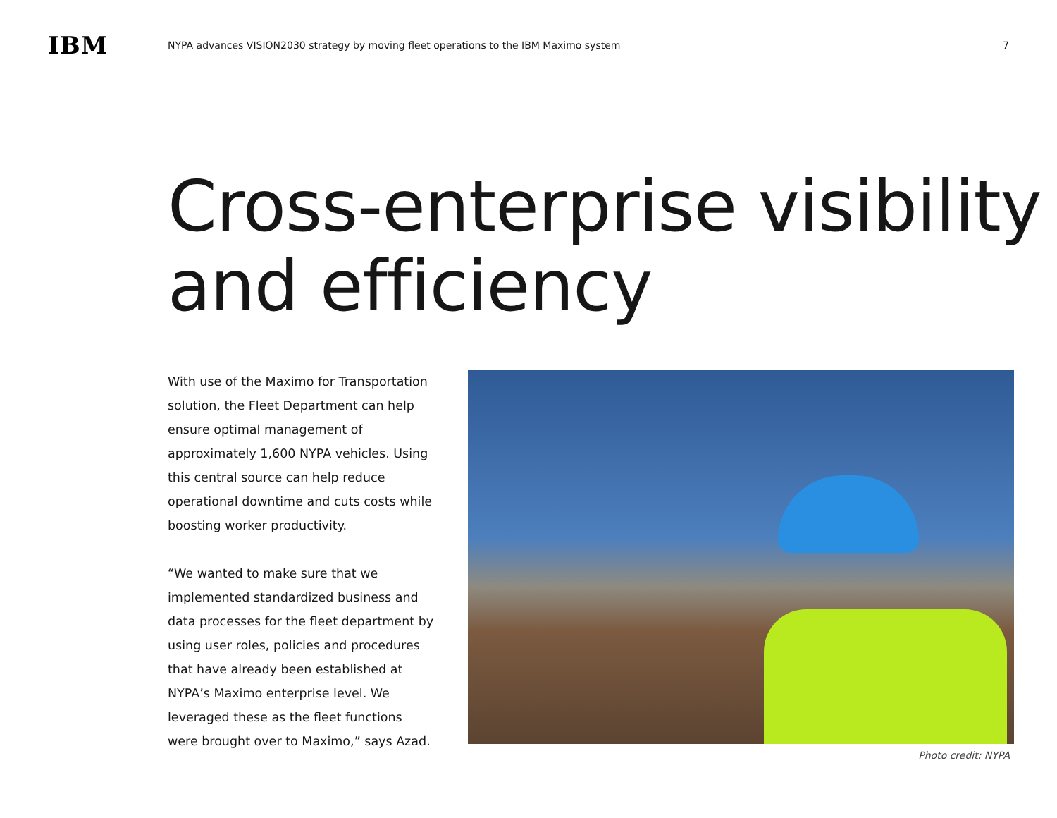IBM
NYPA advances VISION2030 strategy by moving fleet operations to the IBM Maximo system
7
Cross-enterprise visibility and efficiency
With use of the Maximo for Transportation solution, the Fleet Department can help ensure optimal management of approximately 1,600 NYPA vehicles. Using this central source can help reduce operational downtime and cuts costs while boosting worker productivity.
“We wanted to make sure that we implemented standardized business and data processes for the fleet department by using user roles, policies and procedures that have already been established at NYPA’s Maximo enterprise level. We leveraged these as the fleet functions were brought over to Maximo,” says Azad.
Photo credit: NYPA